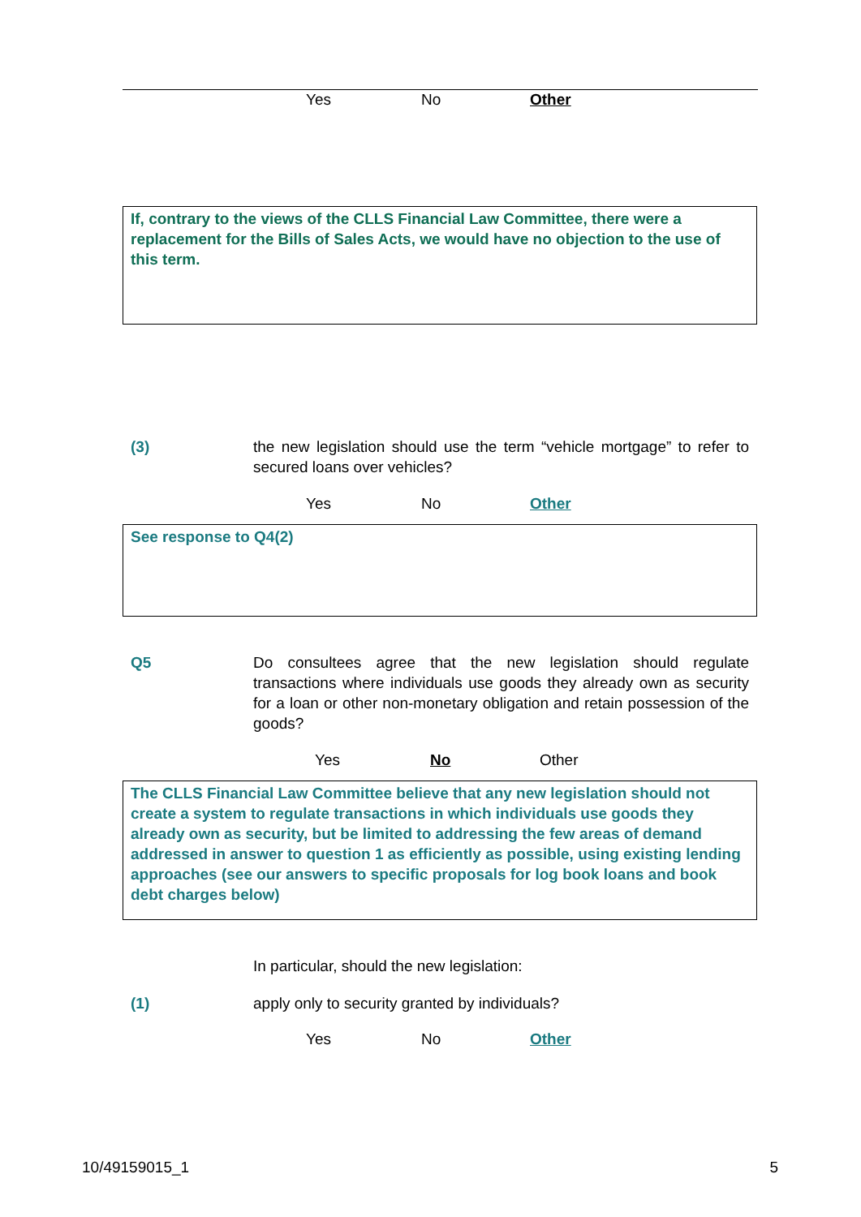Yes No Other
If, contrary to the views of the CLLS Financial Law Committee, there were a replacement for the Bills of Sales Acts, we would have no objection to the use of this term.
(3) the new legislation should use the term “vehicle mortgage” to refer to secured loans over vehicles?
Yes No Other
See response to Q4(2)
Q5 Do consultees agree that the new legislation should regulate transactions where individuals use goods they already own as security for a loan or other non-monetary obligation and retain possession of the goods?
Yes No Other
The CLLS Financial Law Committee believe that any new legislation should not create a system to regulate transactions in which individuals use goods they already own as security, but be limited to addressing the few areas of demand addressed in answer to question 1 as efficiently as possible, using existing lending approaches (see our answers to specific proposals for log book loans and book debt charges below)
In particular, should the new legislation:
(1) apply only to security granted by individuals?
Yes No Other
10/49159015_1 5